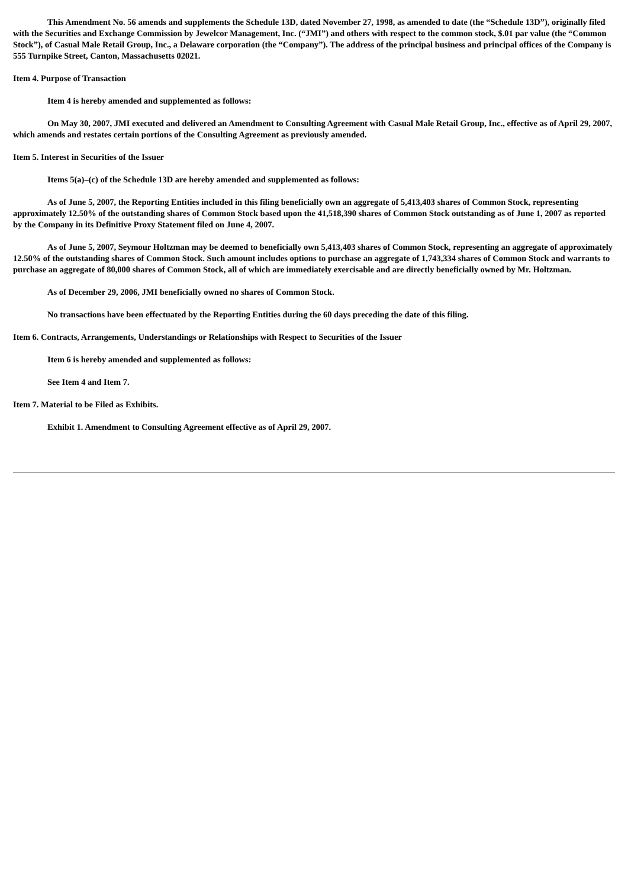This Amendment No. 56 amends and supplements the Schedule 13D, dated November 27, 1998, as amended to date (the “Schedule 13D”), originally filed with the Securities and Exchange Commission by Jewelcor Management, Inc. (“JMI”) and others with respect to the common stock, $.01 par value (the “Common Stock”), of Casual Male Retail Group, Inc., a Delaware corporation (the “Company”). The address of the principal business and principal offices of the Company is 555 Turnpike Street, Canton, Massachusetts 02021.
Item 4. Purpose of Transaction
Item 4 is hereby amended and supplemented as follows:
On May 30, 2007, JMI executed and delivered an Amendment to Consulting Agreement with Casual Male Retail Group, Inc., effective as of April 29, 2007, which amends and restates certain portions of the Consulting Agreement as previously amended.
Item 5. Interest in Securities of the Issuer
Items 5(a)–(c) of the Schedule 13D are hereby amended and supplemented as follows:
As of June 5, 2007, the Reporting Entities included in this filing beneficially own an aggregate of 5,413,403 shares of Common Stock, representing approximately 12.50% of the outstanding shares of Common Stock based upon the 41,518,390 shares of Common Stock outstanding as of June 1, 2007 as reported by the Company in its Definitive Proxy Statement filed on June 4, 2007.
As of June 5, 2007, Seymour Holtzman may be deemed to beneficially own 5,413,403 shares of Common Stock, representing an aggregate of approximately 12.50% of the outstanding shares of Common Stock. Such amount includes options to purchase an aggregate of 1,743,334 shares of Common Stock and warrants to purchase an aggregate of 80,000 shares of Common Stock, all of which are immediately exercisable and are directly beneficially owned by Mr. Holtzman.
As of December 29, 2006, JMI beneficially owned no shares of Common Stock.
No transactions have been effectuated by the Reporting Entities during the 60 days preceding the date of this filing.
Item 6. Contracts, Arrangements, Understandings or Relationships with Respect to Securities of the Issuer
Item 6 is hereby amended and supplemented as follows:
See Item 4 and Item 7.
Item 7. Material to be Filed as Exhibits.
Exhibit 1. Amendment to Consulting Agreement effective as of April 29, 2007.